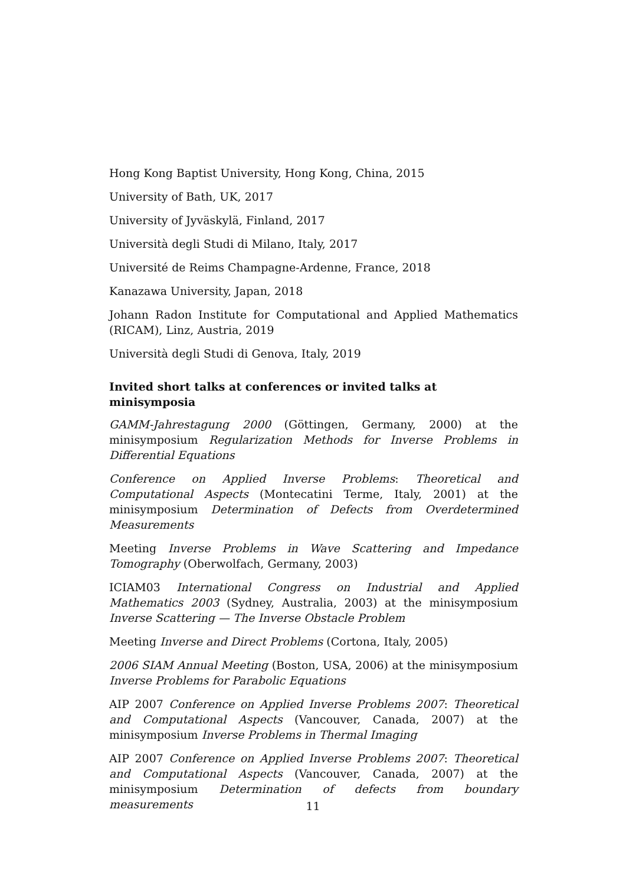Hong Kong Baptist University, Hong Kong, China, 2015
University of Bath, UK, 2017
University of Jyväskylä, Finland, 2017
Università degli Studi di Milano, Italy, 2017
Université de Reims Champagne-Ardenne, France, 2018
Kanazawa University, Japan, 2018
Johann Radon Institute for Computational and Applied Mathematics (RICAM), Linz, Austria, 2019
Università degli Studi di Genova, Italy, 2019
Invited short talks at conferences or invited talks at minisymposia
GAMM-Jahrestagung 2000 (Göttingen, Germany, 2000) at the minisymposium Regularization Methods for Inverse Problems in Differential Equations
Conference on Applied Inverse Problems: Theoretical and Computational Aspects (Montecatini Terme, Italy, 2001) at the minisymposium Determination of Defects from Overdetermined Measurements
Meeting Inverse Problems in Wave Scattering and Impedance Tomography (Oberwolfach, Germany, 2003)
ICIAM03 International Congress on Industrial and Applied Mathematics 2003 (Sydney, Australia, 2003) at the minisymposium Inverse Scattering — The Inverse Obstacle Problem
Meeting Inverse and Direct Problems (Cortona, Italy, 2005)
2006 SIAM Annual Meeting (Boston, USA, 2006) at the minisymposium Inverse Problems for Parabolic Equations
AIP 2007 Conference on Applied Inverse Problems 2007: Theoretical and Computational Aspects (Vancouver, Canada, 2007) at the minisymposium Inverse Problems in Thermal Imaging
AIP 2007 Conference on Applied Inverse Problems 2007: Theoretical and Computational Aspects (Vancouver, Canada, 2007) at the minisymposium Determination of defects from boundary measurements
11